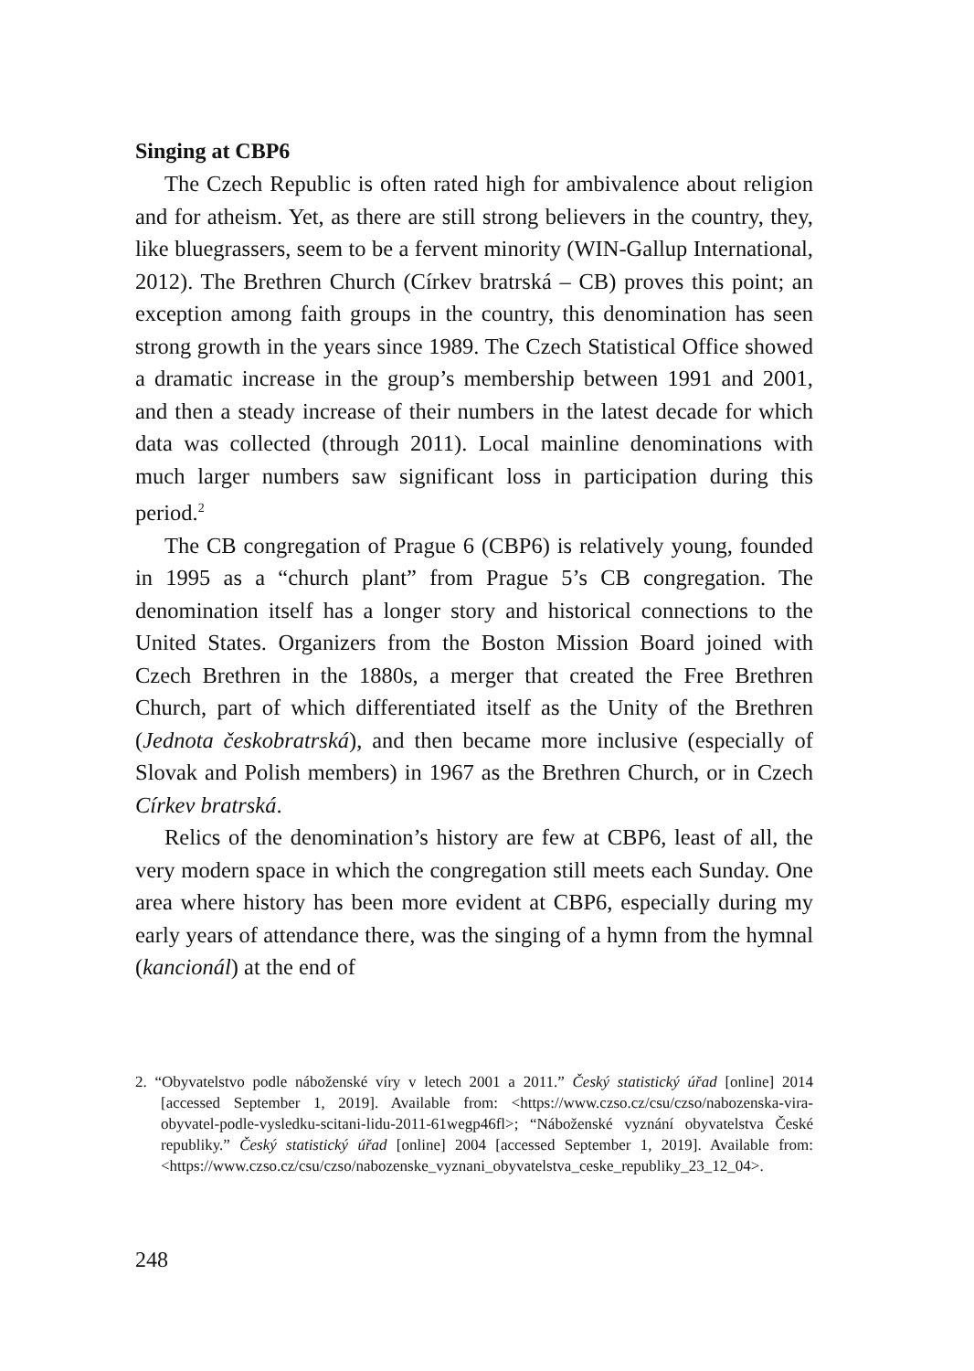Singing at CBP6
The Czech Republic is often rated high for ambivalence about religion and for atheism. Yet, as there are still strong believers in the country, they, like bluegrassers, seem to be a fervent minority (WIN-Gallup International, 2012). The Brethren Church (Církev bratrská – CB) proves this point; an exception among faith groups in the country, this denomination has seen strong growth in the years since 1989. The Czech Statistical Office showed a dramatic increase in the group’s membership between 1991 and 2001, and then a steady increase of their numbers in the latest decade for which data was collected (through 2011). Local mainline denominations with much larger numbers saw significant loss in participation during this period.<sup>2</sup>
The CB congregation of Prague 6 (CBP6) is relatively young, founded in 1995 as a “church plant” from Prague 5’s CB congregation. The denomination itself has a longer story and historical connections to the United States. Organizers from the Boston Mission Board joined with Czech Brethren in the 1880s, a merger that created the Free Brethren Church, part of which differentiated itself as the Unity of the Brethren (Jednota českobratrská), and then became more inclusive (especially of Slovak and Polish members) in 1967 as the Brethren Church, or in Czech Církev bratrská.
Relics of the denomination’s history are few at CBP6, least of all, the very modern space in which the congregation still meets each Sunday. One area where history has been more evident at CBP6, especially during my early years of attendance there, was the singing of a hymn from the hymnal (kancionál) at the end of
2. “Obyvatelstvo podle náboženské víry v letech 2001 a 2011.” Český statistický úřad [online] 2014 [accessed September 1, 2019]. Available from: <https://www.czso.cz/csu/czso/nabozenska-vira-obyvatel-podle-vysledku-scitani-lidu-2011-61wegp46fl>; “Náboženské vyznání obyvatelstva České republiky.” Český statistický úřad [online] 2004 [accessed September 1, 2019]. Available from: <https://www.czso.cz/csu/czso/nabozenske_vyznani_obyvatelstva_ceske_republiky_23_12_04>.
248